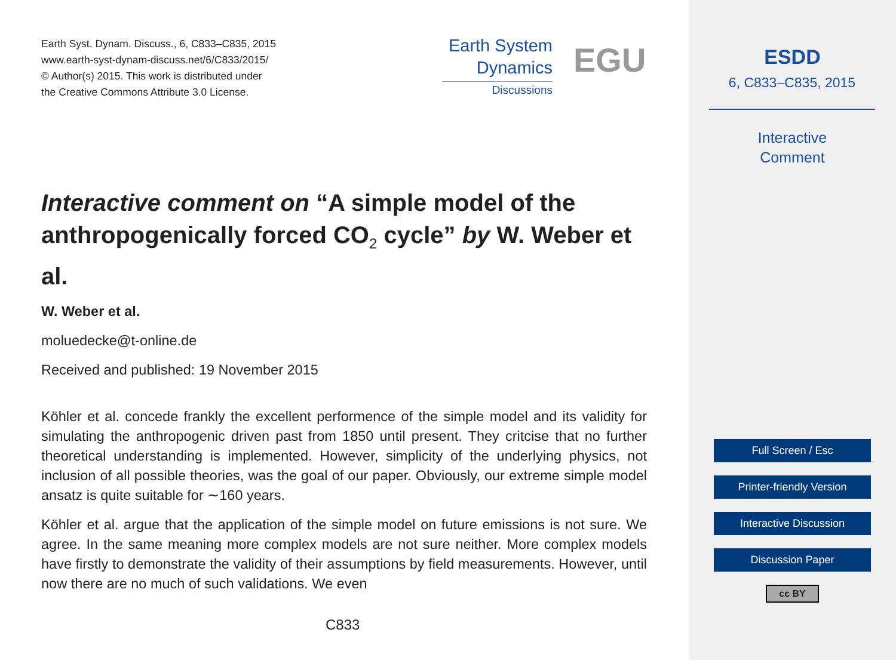Earth Syst. Dynam. Discuss., 6, C833–C835, 2015
www.earth-syst-dynam-discuss.net/6/C833/2015/
© Author(s) 2015. This work is distributed under
the Creative Commons Attribute 3.0 License.
Earth System
Dynamics
Discussions
EGU
Interactive comment on “A simple model of the anthropogenically forced CO<sub>2</sub> cycle” by W. Weber et al.
W. Weber et al.
moluedecke@t-online.de
Received and published: 19 November 2015
Köhler et al. concede frankly the excellent performence of the simple model and its validity for simulating the anthropogenic driven past from 1850 until present. They critcise that no further theoretical understanding is implemented. However, simplicity of the underlying physics, not inclusion of all possible theories, was the goal of our paper. Obviously, our extreme simple model ansatz is quite suitable for ∼160 years.
Köhler et al. argue that the application of the simple model on future emissions is not sure. We agree. In the same meaning more complex models are not sure neither. More complex models have firstly to demonstrate the validity of their assumptions by field measurements. However, until now there are no much of such validations. We even
C833
ESDD
6, C833–C835, 2015
Interactive
Comment
Full Screen / Esc
Printer-friendly Version
Interactive Discussion
Discussion Paper
cc BY